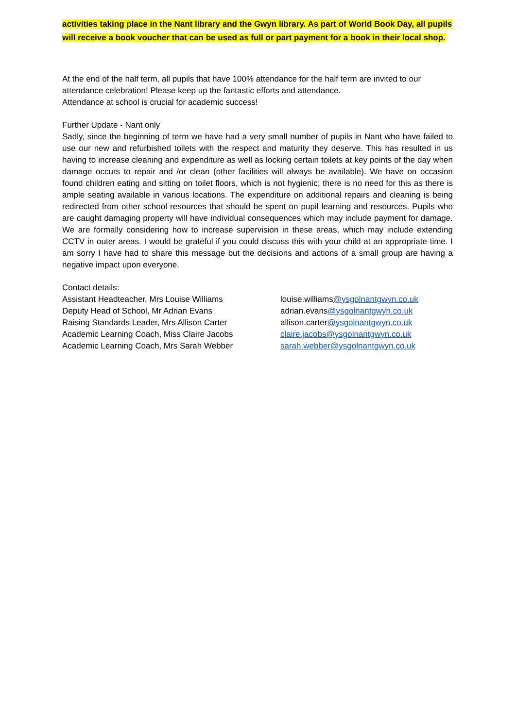activities taking place in the Nant library and the Gwyn library. As part of World Book Day, all pupils will receive a book voucher that can be used as full or part payment for a book in their local shop.
At the end of the half term, all pupils that have 100% attendance for the half term are invited to our attendance celebration! Please keep up the fantastic efforts and attendance.
Attendance at school is crucial for academic success!
Further Update - Nant only
Sadly, since the beginning of term we have had a very small number of pupils in Nant who have failed to use our new and refurbished toilets with the respect and maturity they deserve. This has resulted in us having to increase cleaning and expenditure as well as locking certain toilets at key points of the day when damage occurs to repair and /or clean (other facilities will always be available). We have on occasion found children eating and sitting on toilet floors, which is not hygienic; there is no need for this as there is ample seating available in various locations. The expenditure on additional repairs and cleaning is being redirected from other school resources that should be spent on pupil learning and resources. Pupils who are caught damaging property will have individual consequences which may include payment for damage. We are formally considering how to increase supervision in these areas, which may include extending CCTV in outer areas. I would be grateful if you could discuss this with your child at an appropriate time. I am sorry I have had to share this message but the decisions and actions of a small group are having a negative impact upon everyone.
Contact details:
Assistant Headteacher, Mrs Louise Williams louise.williams@ysgolnantgwyn.co.uk
Deputy Head of School, Mr Adrian Evans adrian.evans@ysgolnantgwyn.co.uk
Raising Standards Leader, Mrs Allison Carter allison.carter@ysgolnantgwyn.co.uk
Academic Learning Coach, Miss Claire Jacobs claire.jacobs@ysgolnantgwyn.co.uk
Academic Learning Coach, Mrs Sarah Webber sarah.webber@ysgolnantgwyn.co.uk